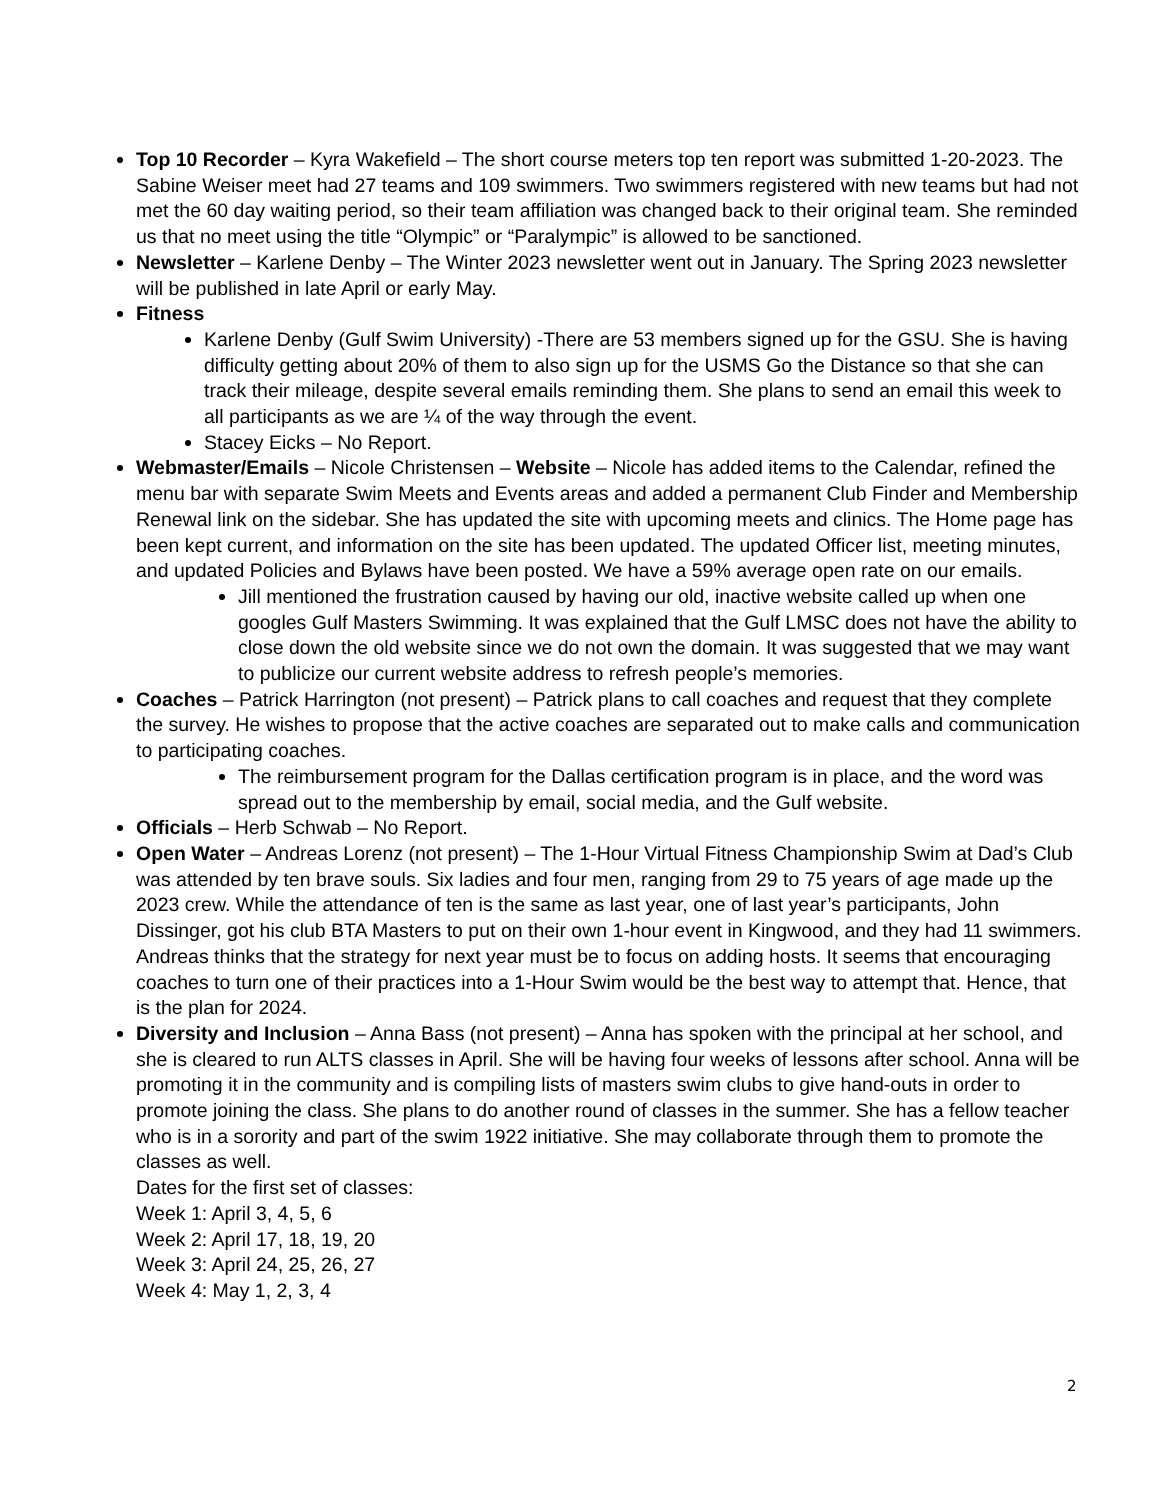Top 10 Recorder – Kyra Wakefield – The short course meters top ten report was submitted 1-20-2023. The Sabine Weiser meet had 27 teams and 109 swimmers. Two swimmers registered with new teams but had not met the 60 day waiting period, so their team affiliation was changed back to their original team. She reminded us that no meet using the title “Olympic” or “Paralympic” is allowed to be sanctioned.
Newsletter – Karlene Denby – The Winter 2023 newsletter went out in January. The Spring 2023 newsletter will be published in late April or early May.
Fitness
Karlene Denby (Gulf Swim University) -There are 53 members signed up for the GSU. She is having difficulty getting about 20% of them to also sign up for the USMS Go the Distance so that she can track their mileage, despite several emails reminding them. She plans to send an email this week to all participants as we are ¼ of the way through the event.
Stacey Eicks – No Report.
Webmaster/Emails – Nicole Christensen – Website – Nicole has added items to the Calendar, refined the menu bar with separate Swim Meets and Events areas and added a permanent Club Finder and Membership Renewal link on the sidebar. She has updated the site with upcoming meets and clinics. The Home page has been kept current, and information on the site has been updated. The updated Officer list, meeting minutes, and updated Policies and Bylaws have been posted. We have a 59% average open rate on our emails.
Jill mentioned the frustration caused by having our old, inactive website called up when one googles Gulf Masters Swimming. It was explained that the Gulf LMSC does not have the ability to close down the old website since we do not own the domain. It was suggested that we may want to publicize our current website address to refresh people’s memories.
Coaches – Patrick Harrington (not present) – Patrick plans to call coaches and request that they complete the survey. He wishes to propose that the active coaches are separated out to make calls and communication to participating coaches.
The reimbursement program for the Dallas certification program is in place, and the word was spread out to the membership by email, social media, and the Gulf website.
Officials – Herb Schwab – No Report.
Open Water – Andreas Lorenz (not present) – The 1-Hour Virtual Fitness Championship Swim at Dad’s Club was attended by ten brave souls. Six ladies and four men, ranging from 29 to 75 years of age made up the 2023 crew. While the attendance of ten is the same as last year, one of last year’s participants, John Dissinger, got his club BTA Masters to put on their own 1-hour event in Kingwood, and they had 11 swimmers. Andreas thinks that the strategy for next year must be to focus on adding hosts. It seems that encouraging coaches to turn one of their practices into a 1-Hour Swim would be the best way to attempt that. Hence, that is the plan for 2024.
Diversity and Inclusion – Anna Bass (not present) – Anna has spoken with the principal at her school, and she is cleared to run ALTS classes in April. She will be having four weeks of lessons after school. Anna will be promoting it in the community and is compiling lists of masters swim clubs to give hand-outs in order to promote joining the class. She plans to do another round of classes in the summer. She has a fellow teacher who is in a sorority and part of the swim 1922 initiative. She may collaborate through them to promote the classes as well.
Dates for the first set of classes:
Week 1: April 3, 4, 5, 6
Week 2: April 17, 18, 19, 20
Week 3: April 24, 25, 26, 27
Week 4: May 1, 2, 3, 4
2